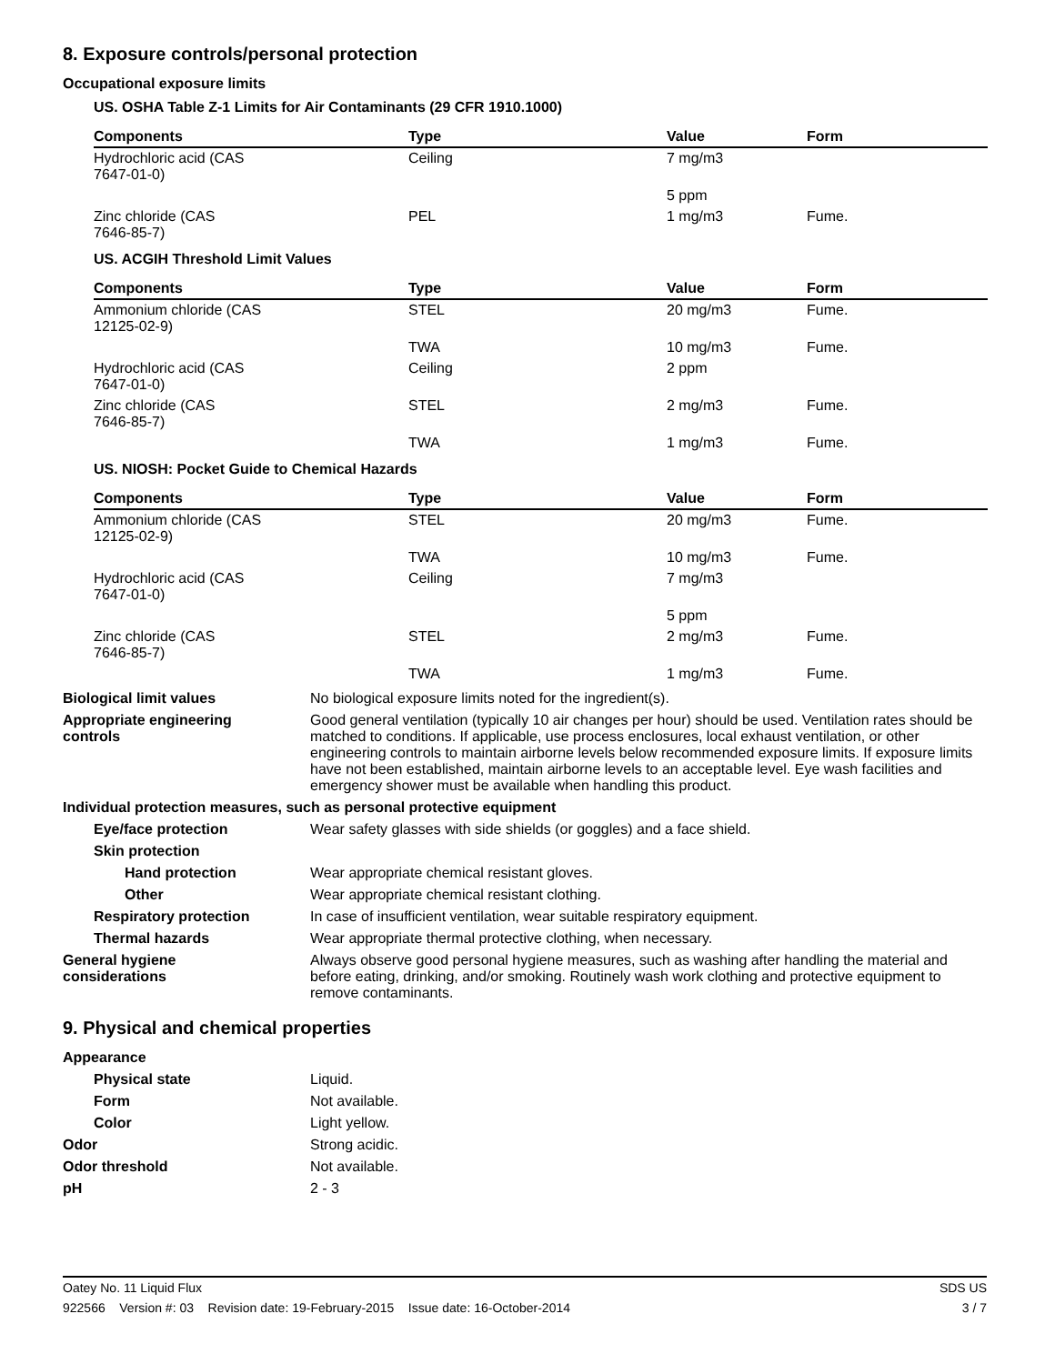8. Exposure controls/personal protection
Occupational exposure limits
US. OSHA Table Z-1 Limits for Air Contaminants (29 CFR 1910.1000)
| Components | Type | Value | Form |
| --- | --- | --- | --- |
| Hydrochloric acid (CAS 7647-01-0) | Ceiling | 7 mg/m3 | |
| | | 5 ppm | |
| Zinc chloride (CAS 7646-85-7) | PEL | 1 mg/m3 | Fume. |
US. ACGIH Threshold Limit Values
| Components | Type | Value | Form |
| --- | --- | --- | --- |
| Ammonium chloride (CAS 12125-02-9) | STEL | 20 mg/m3 | Fume. |
| | TWA | 10 mg/m3 | Fume. |
| Hydrochloric acid (CAS 7647-01-0) | Ceiling | 2 ppm | |
| Zinc chloride (CAS 7646-85-7) | STEL | 2 mg/m3 | Fume. |
| | TWA | 1 mg/m3 | Fume. |
US. NIOSH: Pocket Guide to Chemical Hazards
| Components | Type | Value | Form |
| --- | --- | --- | --- |
| Ammonium chloride (CAS 12125-02-9) | STEL | 20 mg/m3 | Fume. |
| | TWA | 10 mg/m3 | Fume. |
| Hydrochloric acid (CAS 7647-01-0) | Ceiling | 7 mg/m3 | |
| | | 5 ppm | |
| Zinc chloride (CAS 7646-85-7) | STEL | 2 mg/m3 | Fume. |
| | TWA | 1 mg/m3 | Fume. |
Biological limit values No biological exposure limits noted for the ingredient(s).
Appropriate engineering
controls
Good general ventilation (typically 10 air changes per hour) should be used. Ventilation rates should be matched to conditions. If applicable, use process enclosures, local exhaust ventilation, or other engineering controls to maintain airborne levels below recommended exposure limits. If exposure limits have not been established, maintain airborne levels to an acceptable level. Eye wash facilities and emergency shower must be available when handling this product.
Individual protection measures, such as personal protective equipment
Eye/face protection Wear safety glasses with side shields (or goggles) and a face shield.
Skin protection
Hand protection Wear appropriate chemical resistant gloves.
Other Wear appropriate chemical resistant clothing.
Respiratory protection In case of insufficient ventilation, wear suitable respiratory equipment.
Thermal hazards Wear appropriate thermal protective clothing, when necessary.
General hygiene
considerations
Always observe good personal hygiene measures, such as washing after handling the material and before eating, drinking, and/or smoking. Routinely wash work clothing and protective equipment to remove contaminants.
9. Physical and chemical properties
Appearance
Physical state Liquid.
Form Not available.
Color Light yellow.
Odor Strong acidic.
Odor threshold Not available.
pH 2 - 3
Oatey No. 11 Liquid Flux SDS US
922566 Version #: 03 Revision date: 19-February-2015 Issue date: 16-October-2014 3 / 7